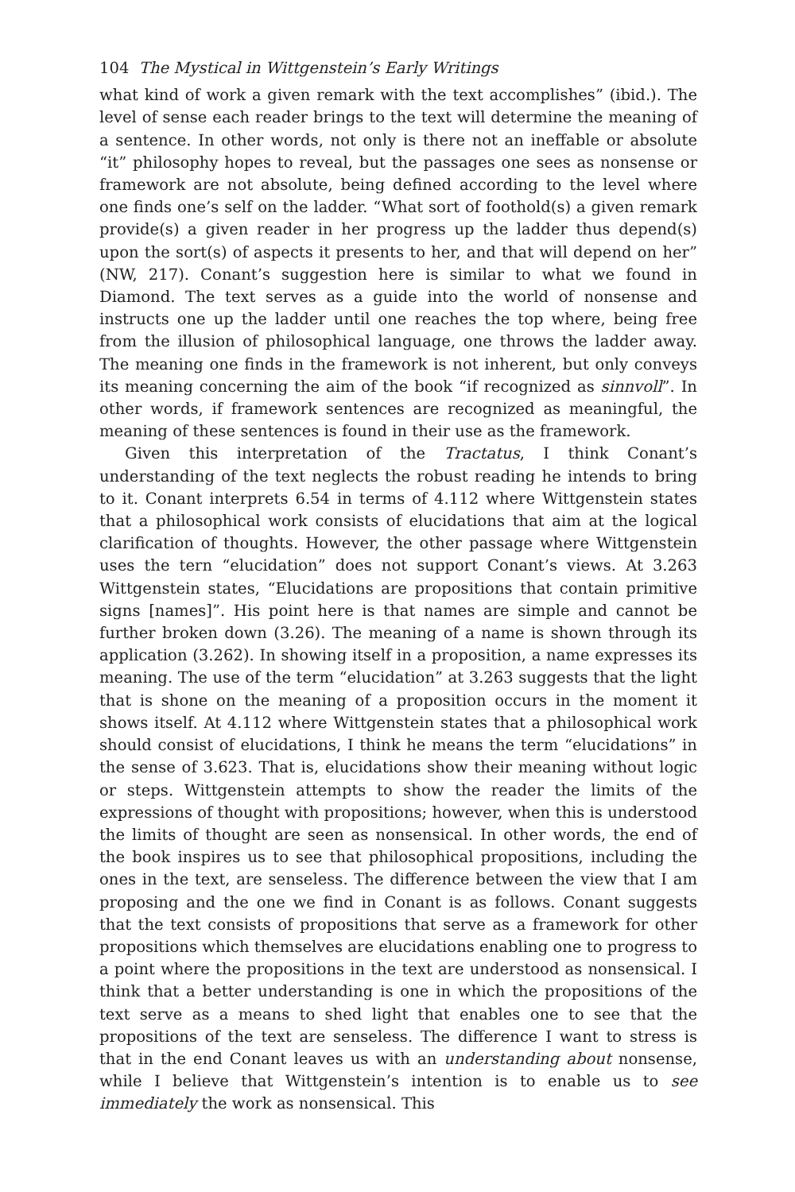104 The Mystical in Wittgenstein’s Early Writings
what kind of work a given remark with the text accomplishes” (ibid.). The level of sense each reader brings to the text will determine the meaning of a sentence. In other words, not only is there not an ineffable or absolute “it” philosophy hopes to reveal, but the passages one sees as nonsense or framework are not absolute, being defined according to the level where one finds one’s self on the ladder. “What sort of foothold(s) a given remark provide(s) a given reader in her progress up the ladder thus depend(s) upon the sort(s) of aspects it presents to her, and that will depend on her” (NW, 217). Conant’s suggestion here is similar to what we found in Diamond. The text serves as a guide into the world of nonsense and instructs one up the ladder until one reaches the top where, being free from the illusion of philosophical language, one throws the ladder away. The meaning one finds in the framework is not inherent, but only conveys its meaning concerning the aim of the book “if recognized as sinnvoll”. In other words, if framework sentences are recognized as meaningful, the meaning of these sentences is found in their use as the framework.
Given this interpretation of the Tractatus, I think Conant’s understanding of the text neglects the robust reading he intends to bring to it. Conant interprets 6.54 in terms of 4.112 where Wittgenstein states that a philosophical work consists of elucidations that aim at the logical clarification of thoughts. However, the other passage where Wittgenstein uses the tern “elucidation” does not support Conant’s views. At 3.263 Wittgenstein states, “Elucidations are propositions that contain primitive signs [names]”. His point here is that names are simple and cannot be further broken down (3.26). The meaning of a name is shown through its application (3.262). In showing itself in a proposition, a name expresses its meaning. The use of the term “elucidation” at 3.263 suggests that the light that is shone on the meaning of a proposition occurs in the moment it shows itself. At 4.112 where Wittgenstein states that a philosophical work should consist of elucidations, I think he means the term “elucidations” in the sense of 3.623. That is, elucidations show their meaning without logic or steps. Wittgenstein attempts to show the reader the limits of the expressions of thought with propositions; however, when this is understood the limits of thought are seen as nonsensical. In other words, the end of the book inspires us to see that philosophical propositions, including the ones in the text, are senseless. The difference between the view that I am proposing and the one we find in Conant is as follows. Conant suggests that the text consists of propositions that serve as a framework for other propositions which themselves are elucidations enabling one to progress to a point where the propositions in the text are understood as nonsensical. I think that a better understanding is one in which the propositions of the text serve as a means to shed light that enables one to see that the propositions of the text are senseless. The difference I want to stress is that in the end Conant leaves us with an understanding about nonsense, while I believe that Wittgenstein’s intention is to enable us to see immediately the work as nonsensical. This